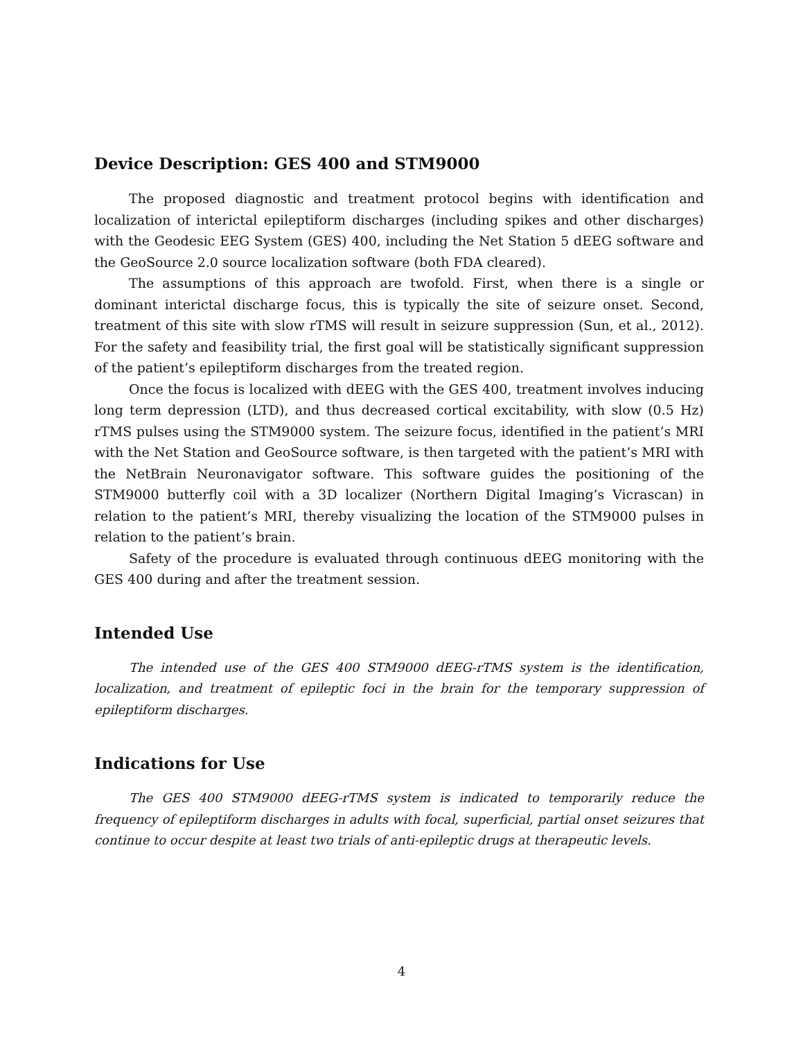Device Description: GES 400 and STM9000
The proposed diagnostic and treatment protocol begins with identification and localization of interictal epileptiform discharges (including spikes and other discharges) with the Geodesic EEG System (GES) 400, including the Net Station 5 dEEG software and the GeoSource 2.0 source localization software (both FDA cleared).
The assumptions of this approach are twofold. First, when there is a single or dominant interictal discharge focus, this is typically the site of seizure onset. Second, treatment of this site with slow rTMS will result in seizure suppression (Sun, et al., 2012). For the safety and feasibility trial, the first goal will be statistically significant suppression of the patient’s epileptiform discharges from the treated region.
Once the focus is localized with dEEG with the GES 400, treatment involves inducing long term depression (LTD), and thus decreased cortical excitability, with slow (0.5 Hz) rTMS pulses using the STM9000 system. The seizure focus, identified in the patient’s MRI with the Net Station and GeoSource software, is then targeted with the patient’s MRI with the NetBrain Neuronavigator software. This software guides the positioning of the STM9000 butterfly coil with a 3D localizer (Northern Digital Imaging’s Vicrascan) in relation to the patient’s MRI, thereby visualizing the location of the STM9000 pulses in relation to the patient’s brain.
Safety of the procedure is evaluated through continuous dEEG monitoring with the GES 400 during and after the treatment session.
Intended Use
The intended use of the GES 400 STM9000 dEEG-rTMS system is the identification, localization, and treatment of epileptic foci in the brain for the temporary suppression of epileptiform discharges.
Indications for Use
The GES 400 STM9000 dEEG-rTMS system is indicated to temporarily reduce the frequency of epileptiform discharges in adults with focal, superficial, partial onset seizures that continue to occur despite at least two trials of anti-epileptic drugs at therapeutic levels.
4